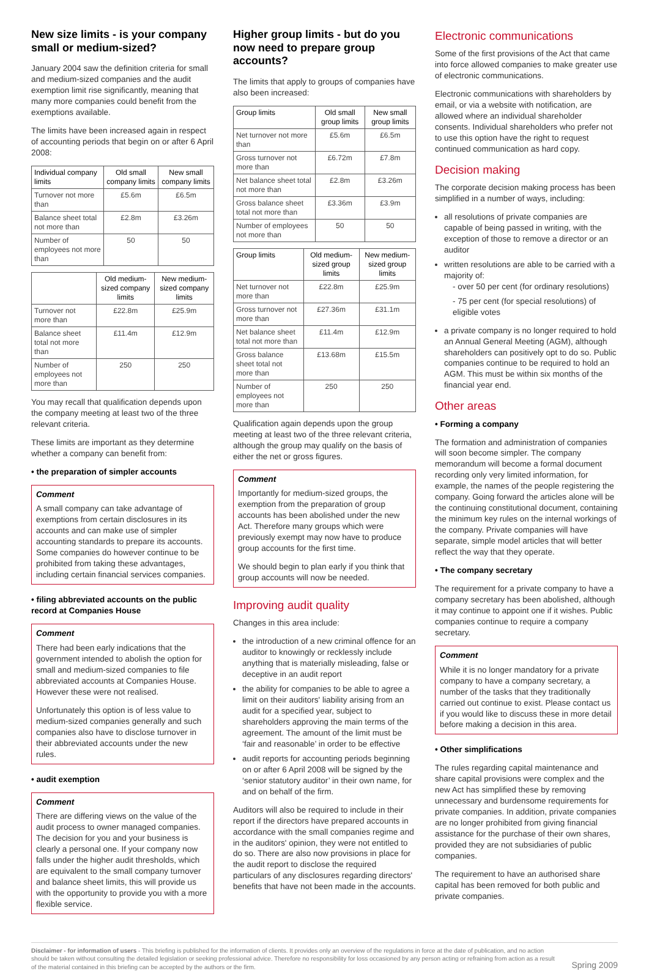New size limits - is your company small or medium-sized?
January 2004 saw the definition criteria for small and medium-sized companies and the audit exemption limit rise significantly, meaning that many more companies could benefit from the exemptions available.
The limits have been increased again in respect of accounting periods that begin on or after 6 April 2008:
| Individual company limits | Old small company limits | New small company limits |
| --- | --- | --- |
| Turnover not more than | £5.6m | £6.5m |
| Balance sheet total not more than | £2.8m | £3.26m |
| Number of employees not more than | 50 | 50 |
| | Old medium-sized company limits | New medium-sized company limits |
| --- | --- | --- |
| Turnover not more than | £22.8m | £25.9m |
| Balance sheet total not more than | £11.4m | £12.9m |
| Number of employees not more than | 250 | 250 |
You may recall that qualification depends upon the company meeting at least two of the three relevant criteria.
These limits are important as they determine whether a company can benefit from:
• the preparation of simpler accounts
Comment
A small company can take advantage of exemptions from certain disclosures in its accounts and can make use of simpler accounting standards to prepare its accounts. Some companies do however continue to be prohibited from taking these advantages, including certain financial services companies.
• filing abbreviated accounts on the public record at Companies House
Comment
There had been early indications that the government intended to abolish the option for small and medium-sized companies to file abbreviated accounts at Companies House. However these were not realised.
Unfortunately this option is of less value to medium-sized companies generally and such companies also have to disclose turnover in their abbreviated accounts under the new rules.
• audit exemption
Comment
There are differing views on the value of the audit process to owner managed companies. The decision for you and your business is clearly a personal one. If your company now falls under the higher audit thresholds, which are equivalent to the small company turnover and balance sheet limits, this will provide us with the opportunity to provide you with a more flexible service.
Higher group limits - but do you now need to prepare group accounts?
The limits that apply to groups of companies have also been increased:
| Group limits | Old small group limits | New small group limits |
| --- | --- | --- |
| Net turnover not more than | £5.6m | £6.5m |
| Gross turnover not more than | £6.72m | £7.8m |
| Net balance sheet total not more than | £2.8m | £3.26m |
| Gross balance sheet total not more than | £3.36m | £3.9m |
| Number of employees not more than | 50 | 50 |
| Group limits | Old medium-sized group limits | New medium-sized group limits |
| --- | --- | --- |
| Net turnover not more than | £22.8m | £25.9m |
| Gross turnover not more than | £27.36m | £31.1m |
| Net balance sheet total not more than | £11.4m | £12.9m |
| Gross balance sheet total not more than | £13.68m | £15.5m |
| Number of employees not more than | 250 | 250 |
Qualification again depends upon the group meeting at least two of the three relevant criteria, although the group may qualify on the basis of either the net or gross figures.
Comment
Importantly for medium-sized groups, the exemption from the preparation of group accounts has been abolished under the new Act. Therefore many groups which were previously exempt may now have to produce group accounts for the first time.
We should begin to plan early if you think that group accounts will now be needed.
Improving audit quality
Changes in this area include:
the introduction of a new criminal offence for an auditor to knowingly or recklessly include anything that is materially misleading, false or deceptive in an audit report
the ability for companies to be able to agree a limit on their auditors' liability arising from an audit for a specified year, subject to shareholders approving the main terms of the agreement. The amount of the limit must be ‘fair and reasonable’ in order to be effective
audit reports for accounting periods beginning on or after 6 April 2008 will be signed by the ‘senior statutory auditor’ in their own name, for and on behalf of the firm.
Auditors will also be required to include in their report if the directors have prepared accounts in accordance with the small companies regime and in the auditors' opinion, they were not entitled to do so. There are also now provisions in place for the audit report to disclose the required particulars of any disclosures regarding directors' benefits that have not been made in the accounts.
Electronic communications
Some of the first provisions of the Act that came into force allowed companies to make greater use of electronic communications.
Electronic communications with shareholders by email, or via a website with notification, are allowed where an individual shareholder consents. Individual shareholders who prefer not to use this option have the right to request continued communication as hard copy.
Decision making
The corporate decision making process has been simplified in a number of ways, including:
all resolutions of private companies are capable of being passed in writing, with the exception of those to remove a director or an auditor
written resolutions are able to be carried with a majority of:
- over 50 per cent (for ordinary resolutions)
- 75 per cent (for special resolutions) of eligible votes
a private company is no longer required to hold an Annual General Meeting (AGM), although shareholders can positively opt to do so. Public companies continue to be required to hold an AGM. This must be within six months of the financial year end.
Other areas
• Forming a company
The formation and administration of companies will soon become simpler. The company memorandum will become a formal document recording only very limited information, for example, the names of the people registering the company. Going forward the articles alone will be the continuing constitutional document, containing the minimum key rules on the internal workings of the company. Private companies will have separate, simple model articles that will better reflect the way that they operate.
• The company secretary
The requirement for a private company to have a company secretary has been abolished, although it may continue to appoint one if it wishes. Public companies continue to require a company secretary.
Comment
While it is no longer mandatory for a private company to have a company secretary, a number of the tasks that they traditionally carried out continue to exist. Please contact us if you would like to discuss these in more detail before making a decision in this area.
• Other simplifications
The rules regarding capital maintenance and share capital provisions were complex and the new Act has simplified these by removing unnecessary and burdensome requirements for private companies. In addition, private companies are no longer prohibited from giving financial assistance for the purchase of their own shares, provided they are not subsidiaries of public companies.
The requirement to have an authorised share capital has been removed for both public and private companies.
Disclaimer - for information of users - This briefing is published for the information of clients. It provides only an overview of the regulations in force at the date of publication, and no action should be taken without consulting the detailed legislation or seeking professional advice. Therefore no responsibility for loss occasioned by any person acting or refraining from action as a result of the material contained in this briefing can be accepted by the authors or the firm.
Spring 2009